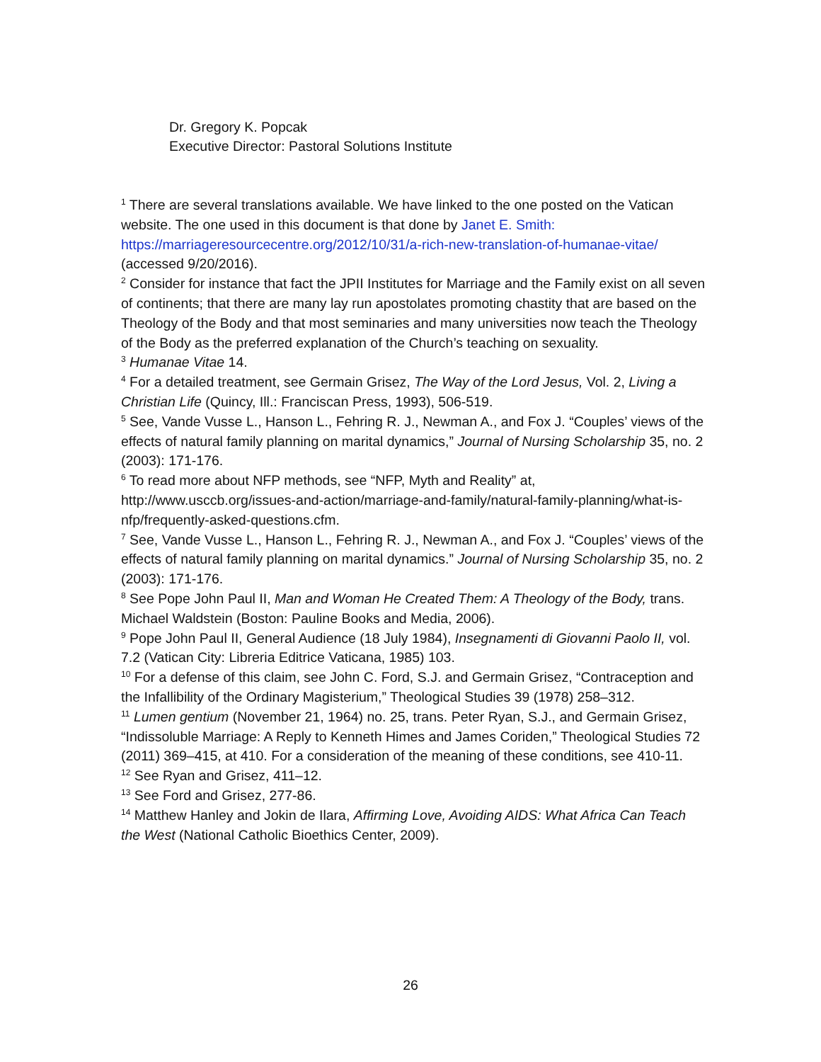Dr. Gregory K. Popcak
Executive Director: Pastoral Solutions Institute
<sup>1</sup> There are several translations available. We have linked to the one posted on the Vatican website. The one used in this document is that done by Janet E. Smith: https://marriageresourcecentre.org/2012/10/31/a-rich-new-translation-of-humanae-vitae/ (accessed 9/20/2016).
<sup>2</sup> Consider for instance that fact the JPII Institutes for Marriage and the Family exist on all seven of continents; that there are many lay run apostolates promoting chastity that are based on the Theology of the Body and that most seminaries and many universities now teach the Theology of the Body as the preferred explanation of the Church’s teaching on sexuality.
<sup>3</sup> Humanae Vitae 14.
<sup>4</sup> For a detailed treatment, see Germain Grisez, The Way of the Lord Jesus, Vol. 2, Living a Christian Life (Quincy, Ill.: Franciscan Press, 1993), 506-519.
<sup>5</sup> See, Vande Vusse L., Hanson L., Fehring R. J., Newman A., and Fox J. “Couples’ views of the effects of natural family planning on marital dynamics,” Journal of Nursing Scholarship 35, no. 2 (2003): 171-176.
<sup>6</sup> To read more about NFP methods, see “NFP, Myth and Reality” at, http://www.usccb.org/issues-and-action/marriage-and-family/natural-family-planning/what-is-nfp/frequently-asked-questions.cfm.
<sup>7</sup> See, Vande Vusse L., Hanson L., Fehring R. J., Newman A., and Fox J. “Couples’ views of the effects of natural family planning on marital dynamics.” Journal of Nursing Scholarship 35, no. 2 (2003): 171-176.
<sup>8</sup> See Pope John Paul II, Man and Woman He Created Them: A Theology of the Body, trans. Michael Waldstein (Boston: Pauline Books and Media, 2006).
<sup>9</sup> Pope John Paul II, General Audience (18 July 1984), Insegnamenti di Giovanni Paolo II, vol. 7.2 (Vatican City: Libreria Editrice Vaticana, 1985) 103.
<sup>10</sup> For a defense of this claim, see John C. Ford, S.J. and Germain Grisez, “Contraception and the Infallibility of the Ordinary Magisterium,” Theological Studies 39 (1978) 258–312.
<sup>11</sup> Lumen gentium (November 21, 1964) no. 25, trans. Peter Ryan, S.J., and Germain Grisez, “Indissoluble Marriage: A Reply to Kenneth Himes and James Coriden,” Theological Studies 72 (2011) 369–415, at 410. For a consideration of the meaning of these conditions, see 410-11.
<sup>12</sup> See Ryan and Grisez, 411–12.
<sup>13</sup> See Ford and Grisez, 277-86.
<sup>14</sup> Matthew Hanley and Jokin de Ilara, Affirming Love, Avoiding AIDS: What Africa Can Teach the West (National Catholic Bioethics Center, 2009).
26